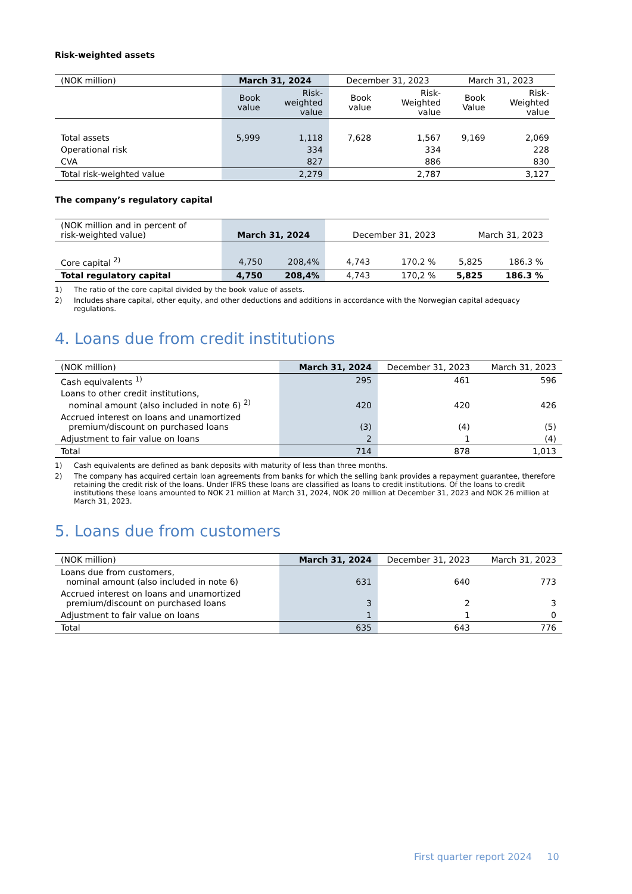Risk-weighted assets
| (NOK million) | March 31, 2024 | | December 31, 2023 | | March 31, 2023 | |
| | Book value | Risk- weighted value | Book value | Risk- Weighted value | Book Value | Risk- Weighted value |
| Total assets | 5,999 | 1,118 | 7,628 | 1,567 | 9,169 | 2,069 |
| Operational risk | | 334 | | 334 | | 228 |
| CVA | | 827 | | 886 | | 830 |
| Total risk-weighted value | | 2,279 | | 2,787 | | 3,127 |
The company’s regulatory capital
| (NOK million and in percent of risk-weighted value) | March 31, 2024 | | December 31, 2023 | | March 31, 2023 | |
| Core capital <sup>2)</sup> | 4,750 | 208,4% | 4,743 | 170.2 % | 5,825 | 186.3 % |
| Total regulatory capital | 4,750 | 208,4% | 4,743 | 170,2 % | 5,825 | 186.3 % |
1) The ratio of the core capital divided by the book value of assets.
2) Includes share capital, other equity, and other deductions and additions in accordance with the Norwegian capital adequacy regulations.
4. Loans due from credit institutions
| (NOK million) | March 31, 2024 | December 31, 2023 | March 31, 2023 |
| Cash equivalents <sup>1)</sup> | 295 | 461 | 596 |
| Loans to other credit institutions, nominal amount (also included in note 6) <sup>2)</sup> | 420 | 420 | 426 |
| Accrued interest on loans and unamortized premium/discount on purchased loans | (3) | (4) | (5) |
| Adjustment to fair value on loans | 2 | 1 | (4) |
| Total | 714 | 878 | 1,013 |
1) Cash equivalents are defined as bank deposits with maturity of less than three months.
2) The company has acquired certain loan agreements from banks for which the selling bank provides a repayment guarantee, therefore retaining the credit risk of the loans. Under IFRS these loans are classified as loans to credit institutions. Of the loans to credit institutions these loans amounted to NOK 21 million at March 31, 2024, NOK 20 million at December 31, 2023 and NOK 26 million at March 31, 2023.
5. Loans due from customers
| (NOK million) | March 31, 2024 | December 31, 2023 | March 31, 2023 |
| Loans due from customers, nominal amount (also included in note 6) | 631 | 640 | 773 |
| Accrued interest on loans and unamortized premium/discount on purchased loans | 3 | 2 | 3 |
| Adjustment to fair value on loans | 1 | 1 | 0 |
| Total | 635 | 643 | 776 |
First quarter report 2024 10